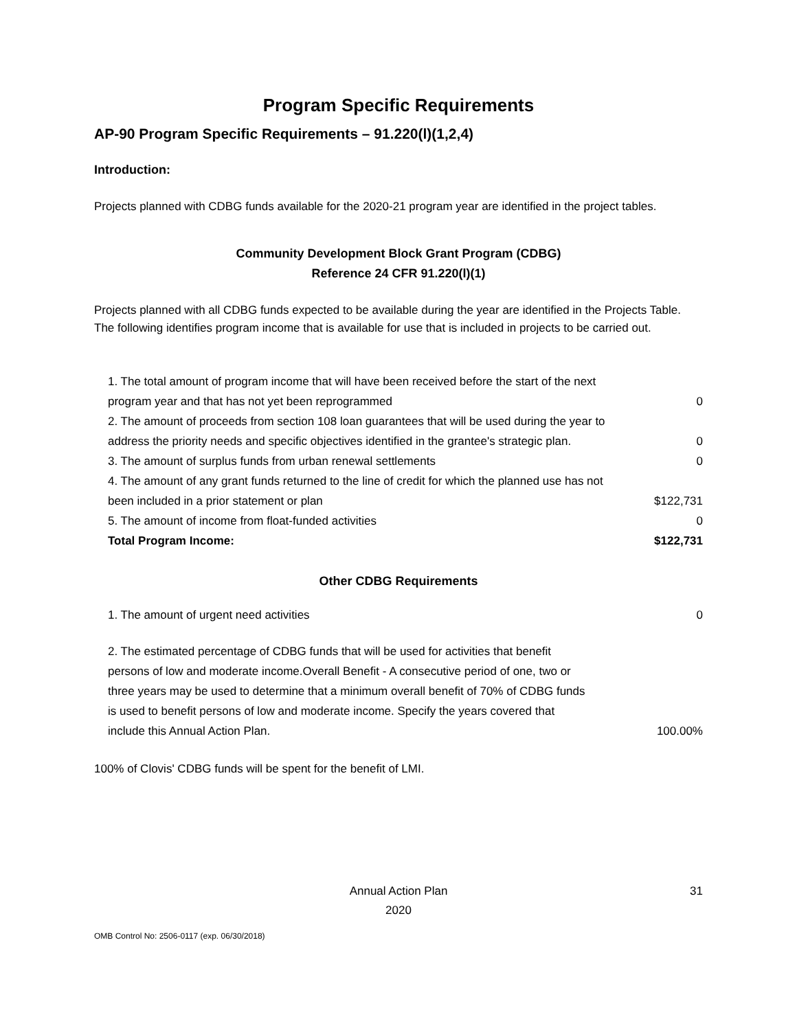Program Specific Requirements
AP-90 Program Specific Requirements – 91.220(l)(1,2,4)
Introduction:
Projects planned with CDBG funds available for the 2020-21 program year are identified in the project tables.
Community Development Block Grant Program (CDBG)
Reference 24 CFR 91.220(l)(1)
Projects planned with all CDBG funds expected to be available during the year are identified in the Projects Table. The following identifies program income that is available for use that is included in projects to be carried out.
| 1. The total amount of program income that will have been received before the start of the next program year and that has not yet been reprogrammed | 0 |
| 2. The amount of proceeds from section 108 loan guarantees that will be used during the year to address the priority needs and specific objectives identified in the grantee's strategic plan. | 0 |
| 3. The amount of surplus funds from urban renewal settlements | 0 |
| 4. The amount of any grant funds returned to the line of credit for which the planned use has not been included in a prior statement or plan | $122,731 |
| 5. The amount of income from float-funded activities | 0 |
| Total Program Income: | $122,731 |
Other CDBG Requirements
| 1. The amount of urgent need activities | 0 |
| 2. The estimated percentage of CDBG funds that will be used for activities that benefit persons of low and moderate income.Overall Benefit - A consecutive period of one, two or three years may be used to determine that a minimum overall benefit of 70% of CDBG funds is used to benefit persons of low and moderate income. Specify the years covered that include this Annual Action Plan. | 100.00% |
100% of Clovis' CDBG funds will be spent for the benefit of LMI.
Annual Action Plan
2020
31
OMB Control No: 2506-0117 (exp. 06/30/2018)